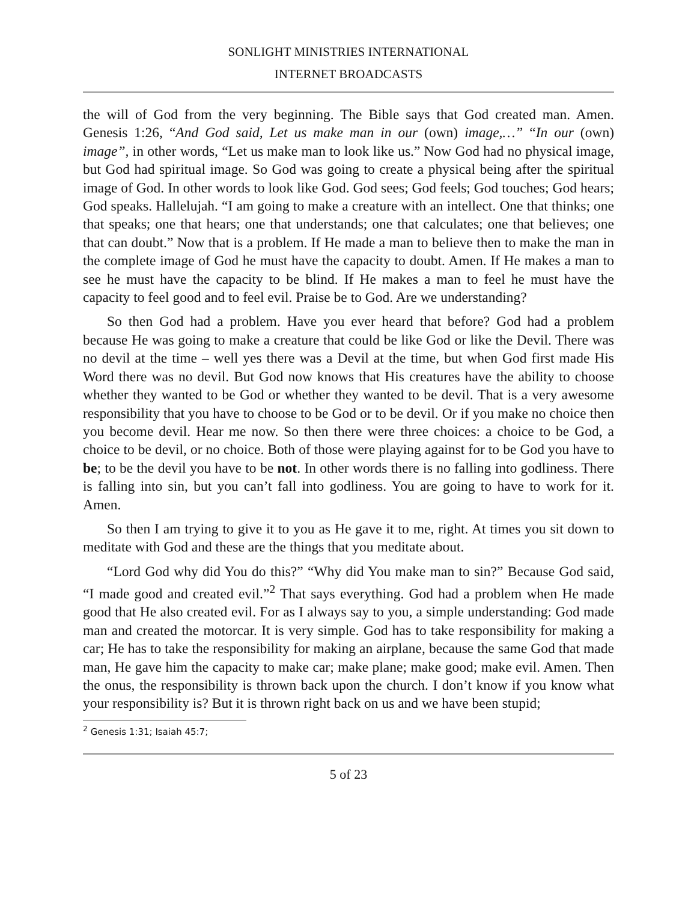SONLIGHT MINISTRIES INTERNATIONAL
INTERNET BROADCASTS
the will of God from the very beginning. The Bible says that God created man. Amen. Genesis 1:26, “And God said, Let us make man in our (own) image,…” “In our (own) image”, in other words, “Let us make man to look like us.” Now God had no physical image, but God had spiritual image. So God was going to create a physical being after the spiritual image of God. In other words to look like God. God sees; God feels; God touches; God hears; God speaks. Hallelujah. “I am going to make a creature with an intellect. One that thinks; one that speaks; one that hears; one that understands; one that calculates; one that believes; one that can doubt.” Now that is a problem. If He made a man to believe then to make the man in the complete image of God he must have the capacity to doubt. Amen. If He makes a man to see he must have the capacity to be blind. If He makes a man to feel he must have the capacity to feel good and to feel evil. Praise be to God. Are we understanding?
So then God had a problem. Have you ever heard that before? God had a problem because He was going to make a creature that could be like God or like the Devil. There was no devil at the time – well yes there was a Devil at the time, but when God first made His Word there was no devil. But God now knows that His creatures have the ability to choose whether they wanted to be God or whether they wanted to be devil. That is a very awesome responsibility that you have to choose to be God or to be devil. Or if you make no choice then you become devil. Hear me now. So then there were three choices: a choice to be God, a choice to be devil, or no choice. Both of those were playing against for to be God you have to be; to be the devil you have to be not. In other words there is no falling into godliness. There is falling into sin, but you can’t fall into godliness. You are going to have to work for it. Amen.
So then I am trying to give it to you as He gave it to me, right. At times you sit down to meditate with God and these are the things that you meditate about.
“Lord God why did You do this?” “Why did You make man to sin?” Because God said, “I made good and created evil.”<sup>2</sup> That says everything. God had a problem when He made good that He also created evil. For as I always say to you, a simple understanding: God made man and created the motorcar. It is very simple. God has to take responsibility for making a car; He has to take the responsibility for making an airplane, because the same God that made man, He gave him the capacity to make car; make plane; make good; make evil. Amen. Then the onus, the responsibility is thrown back upon the church. I don’t know if you know what your responsibility is? But it is thrown right back on us and we have been stupid;
<sup>2</sup> Genesis 1:31; Isaiah 45:7;
5 of 23